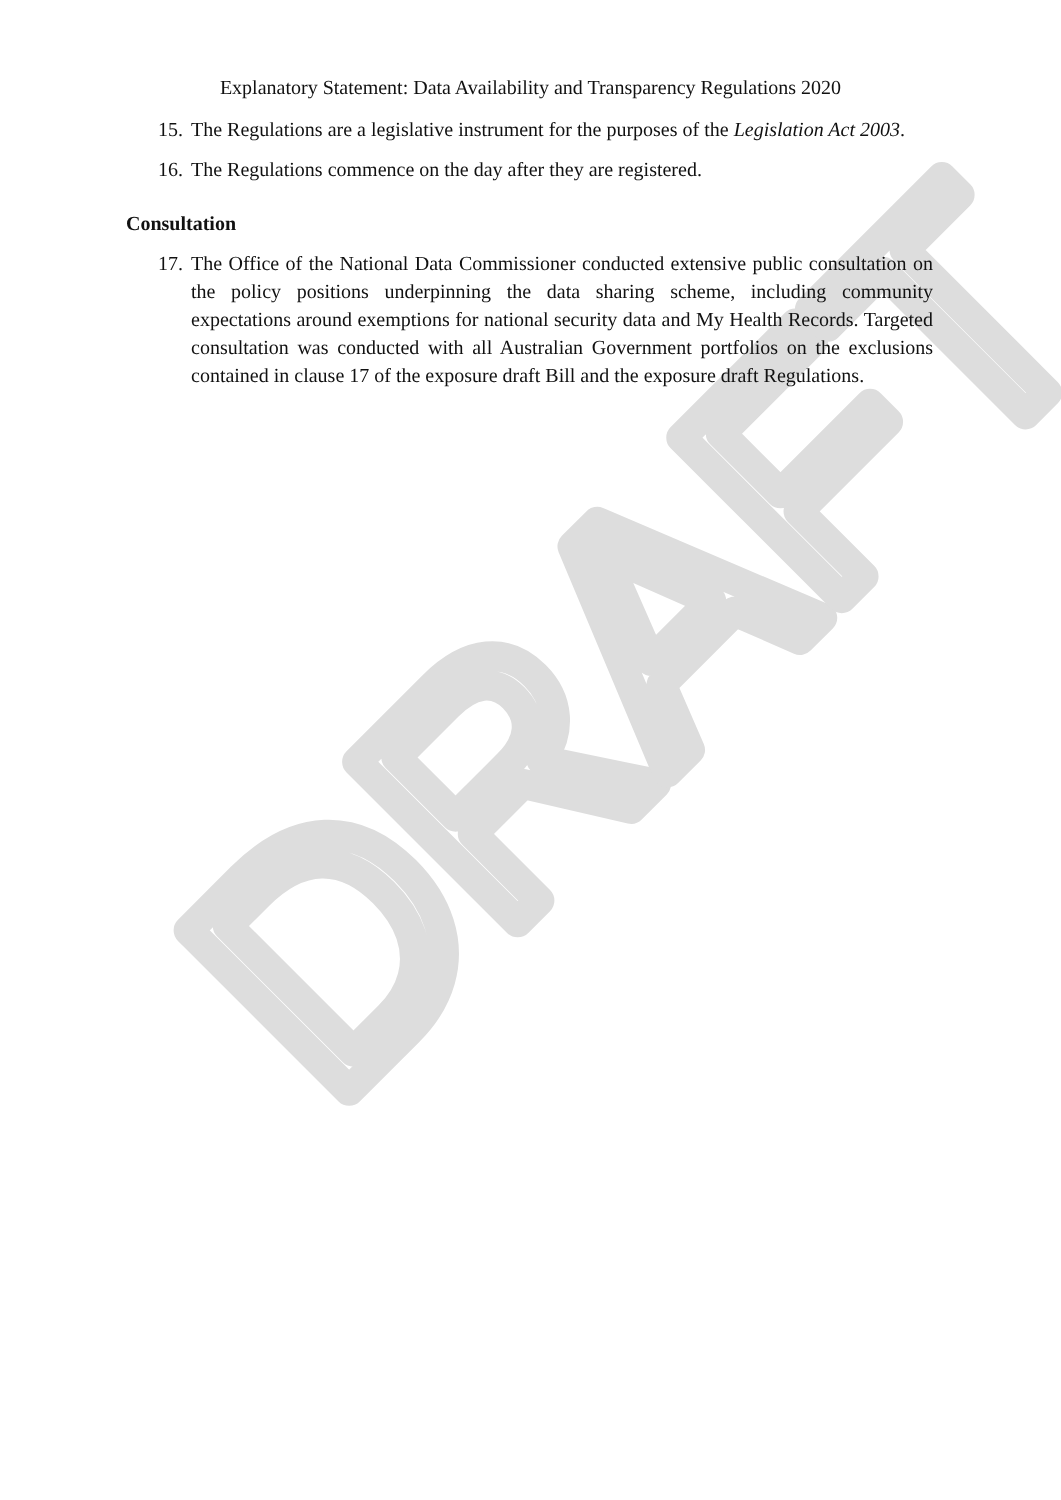DRAFT
Explanatory Statement: Data Availability and Transparency Regulations 2020
15. The Regulations are a legislative instrument for the purposes of the Legislation Act 2003.
16. The Regulations commence on the day after they are registered.
Consultation
17. The Office of the National Data Commissioner conducted extensive public consultation on the policy positions underpinning the data sharing scheme, including community expectations around exemptions for national security data and My Health Records. Targeted consultation was conducted with all Australian Government portfolios on the exclusions contained in clause 17 of the exposure draft Bill and the exposure draft Regulations.